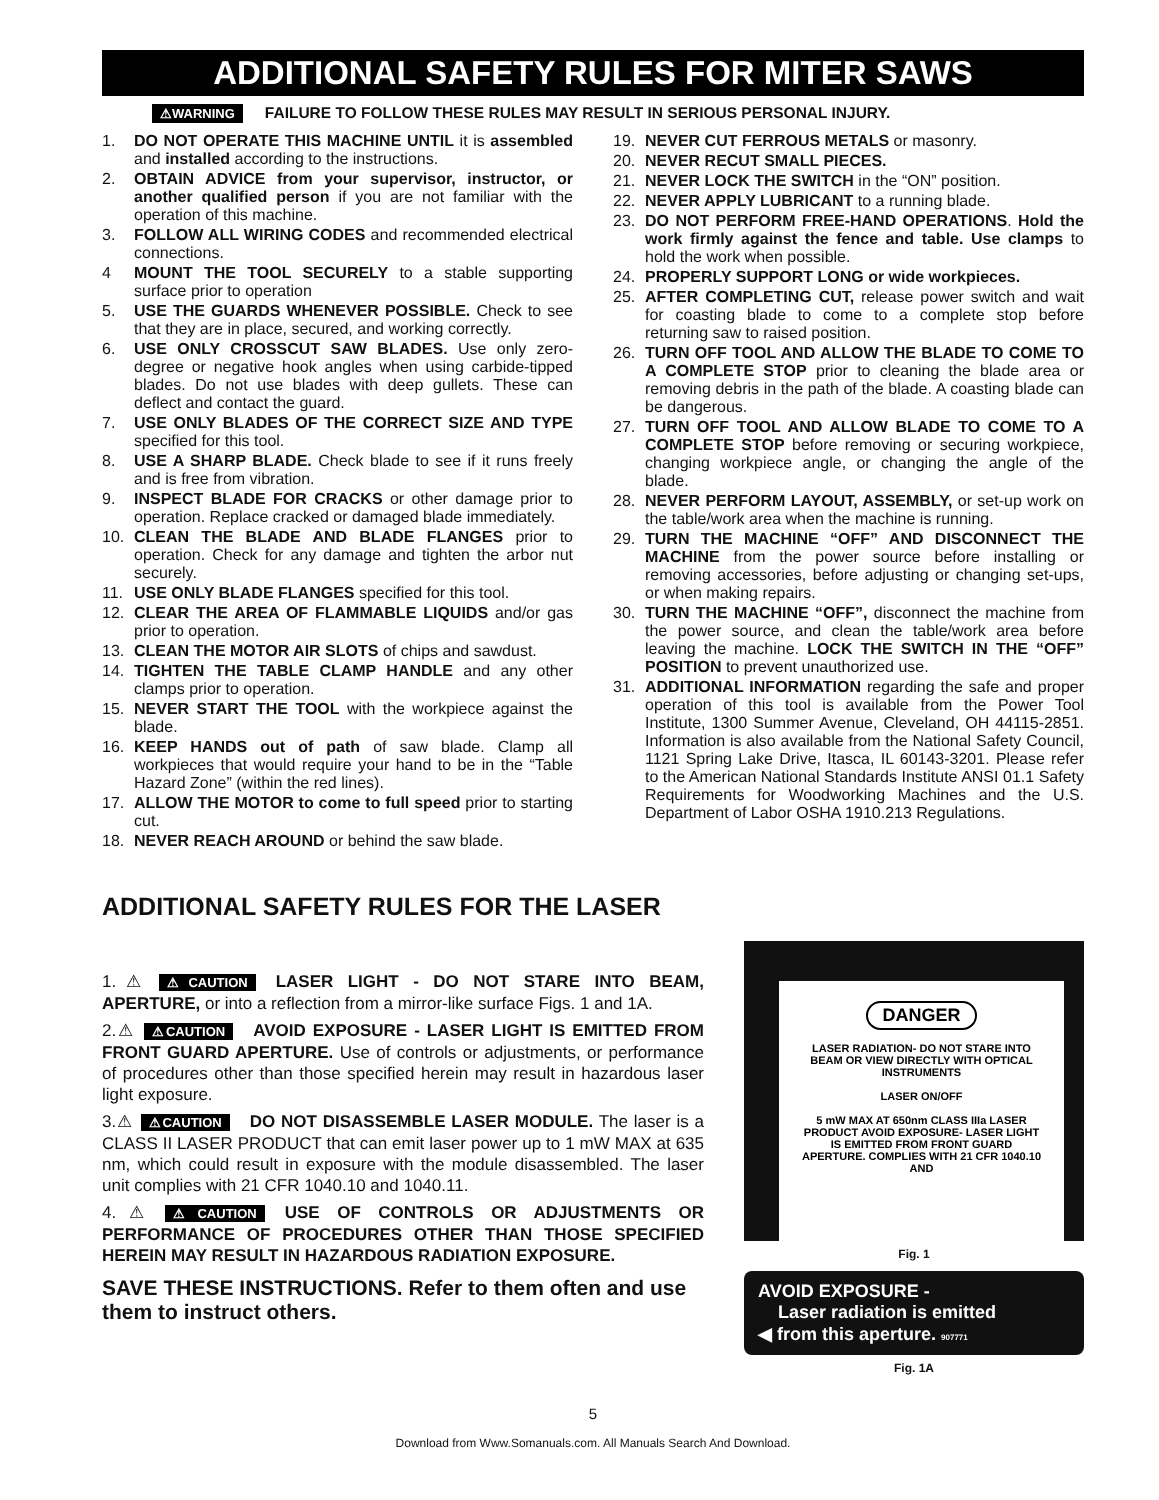ADDITIONAL SAFETY RULES FOR MITER SAWS
⚠WARNING FAILURE TO FOLLOW THESE RULES MAY RESULT IN SERIOUS PERSONAL INJURY.
1. DO NOT OPERATE THIS MACHINE UNTIL it is assembled and installed according to the instructions.
2. OBTAIN ADVICE from your supervisor, instructor, or another qualified person if you are not familiar with the operation of this machine.
3. FOLLOW ALL WIRING CODES and recommended electrical connections.
4 MOUNT THE TOOL SECURELY to a stable supporting surface prior to operation
5. USE THE GUARDS WHENEVER POSSIBLE. Check to see that they are in place, secured, and working correctly.
6. USE ONLY CROSSCUT SAW BLADES. Use only zero-degree or negative hook angles when using carbide-tipped blades. Do not use blades with deep gullets. These can deflect and contact the guard.
7. USE ONLY BLADES OF THE CORRECT SIZE AND TYPE specified for this tool.
8. USE A SHARP BLADE. Check blade to see if it runs freely and is free from vibration.
9. INSPECT BLADE FOR CRACKS or other damage prior to operation. Replace cracked or damaged blade immediately.
10. CLEAN THE BLADE AND BLADE FLANGES prior to operation. Check for any damage and tighten the arbor nut securely.
11. USE ONLY BLADE FLANGES specified for this tool.
12. CLEAR THE AREA OF FLAMMABLE LIQUIDS and/or gas prior to operation.
13. CLEAN THE MOTOR AIR SLOTS of chips and sawdust.
14. TIGHTEN THE TABLE CLAMP HANDLE and any other clamps prior to operation.
15. NEVER START THE TOOL with the workpiece against the blade.
16. KEEP HANDS out of path of saw blade. Clamp all workpieces that would require your hand to be in the “Table Hazard Zone” (within the red lines).
17. ALLOW THE MOTOR to come to full speed prior to starting cut.
18. NEVER REACH AROUND or behind the saw blade.
19. NEVER CUT FERROUS METALS or masonry.
20. NEVER RECUT SMALL PIECES.
21. NEVER LOCK THE SWITCH in the “ON” position.
22. NEVER APPLY LUBRICANT to a running blade.
23. DO NOT PERFORM FREE-HAND OPERATIONS. Hold the work firmly against the fence and table. Use clamps to hold the work when possible.
24. PROPERLY SUPPORT LONG or wide workpieces.
25. AFTER COMPLETING CUT, release power switch and wait for coasting blade to come to a complete stop before returning saw to raised position.
26. TURN OFF TOOL AND ALLOW THE BLADE TO COME TO A COMPLETE STOP prior to cleaning the blade area or removing debris in the path of the blade. A coasting blade can be dangerous.
27. TURN OFF TOOL AND ALLOW BLADE TO COME TO A COMPLETE STOP before removing or securing workpiece, changing workpiece angle, or changing the angle of the blade.
28. NEVER PERFORM LAYOUT, ASSEMBLY, or set-up work on the table/work area when the machine is running.
29. TURN THE MACHINE “OFF” AND DISCONNECT THE MACHINE from the power source before installing or removing accessories, before adjusting or changing set-ups, or when making repairs.
30. TURN THE MACHINE “OFF”, disconnect the machine from the power source, and clean the table/work area before leaving the machine. LOCK THE SWITCH IN THE “OFF” POSITION to prevent unauthorized use.
31. ADDITIONAL INFORMATION regarding the safe and proper operation of this tool is available from the Power Tool Institute, 1300 Summer Avenue, Cleveland, OH 44115-2851. Information is also available from the National Safety Council, 1121 Spring Lake Drive, Itasca, IL 60143-3201. Please refer to the American National Standards Institute ANSI 01.1 Safety Requirements for Woodworking Machines and the U.S. Department of Labor OSHA 1910.213 Regulations.
ADDITIONAL SAFETY RULES FOR THE LASER
1.⚠ ⚠CAUTION LASER LIGHT - DO NOT STARE INTO BEAM, APERTURE, or into a reflection from a mirror-like surface Figs. 1 and 1A.
2.⚠ ⚠CAUTION AVOID EXPOSURE - LASER LIGHT IS EMITTED FROM FRONT GUARD APERTURE. Use of controls or adjustments, or performance of procedures other than those specified herein may result in hazardous laser light exposure.
3.⚠ ⚠CAUTION DO NOT DISASSEMBLE LASER MODULE. The laser is a CLASS II LASER PRODUCT that can emit laser power up to 1 mW MAX at 635 nm, which could result in exposure with the module disassembled. The laser unit complies with 21 CFR 1040.10 and 1040.11.
4.⚠ ⚠CAUTION USE OF CONTROLS OR ADJUSTMENTS OR PERFORMANCE OF PROCEDURES OTHER THAN THOSE SPECIFIED HEREIN MAY RESULT IN HAZARDOUS RADIATION EXPOSURE.
SAVE THESE INSTRUCTIONS. Refer to them often and use them to instruct others.
DANGER
LASER RADIATION- DO NOT STARE INTO BEAM OR VIEW DIRECTLY WITH OPTICAL INSTRUMENTS
LASER ON/OFF
5 mW MAX AT 650nm CLASS IIIa LASER PRODUCT AVOID EXPOSURE- LASER LIGHT IS EMITTED FROM FRONT GUARD APERTURE. COMPLIES WITH 21 CFR 1040.10 AND
Fig. 1
AVOID EXPOSURE -
Laser radiation is emitted
◀ from this aperture. 907771
Fig. 1A
5
Download from Www.Somanuals.com. All Manuals Search And Download.